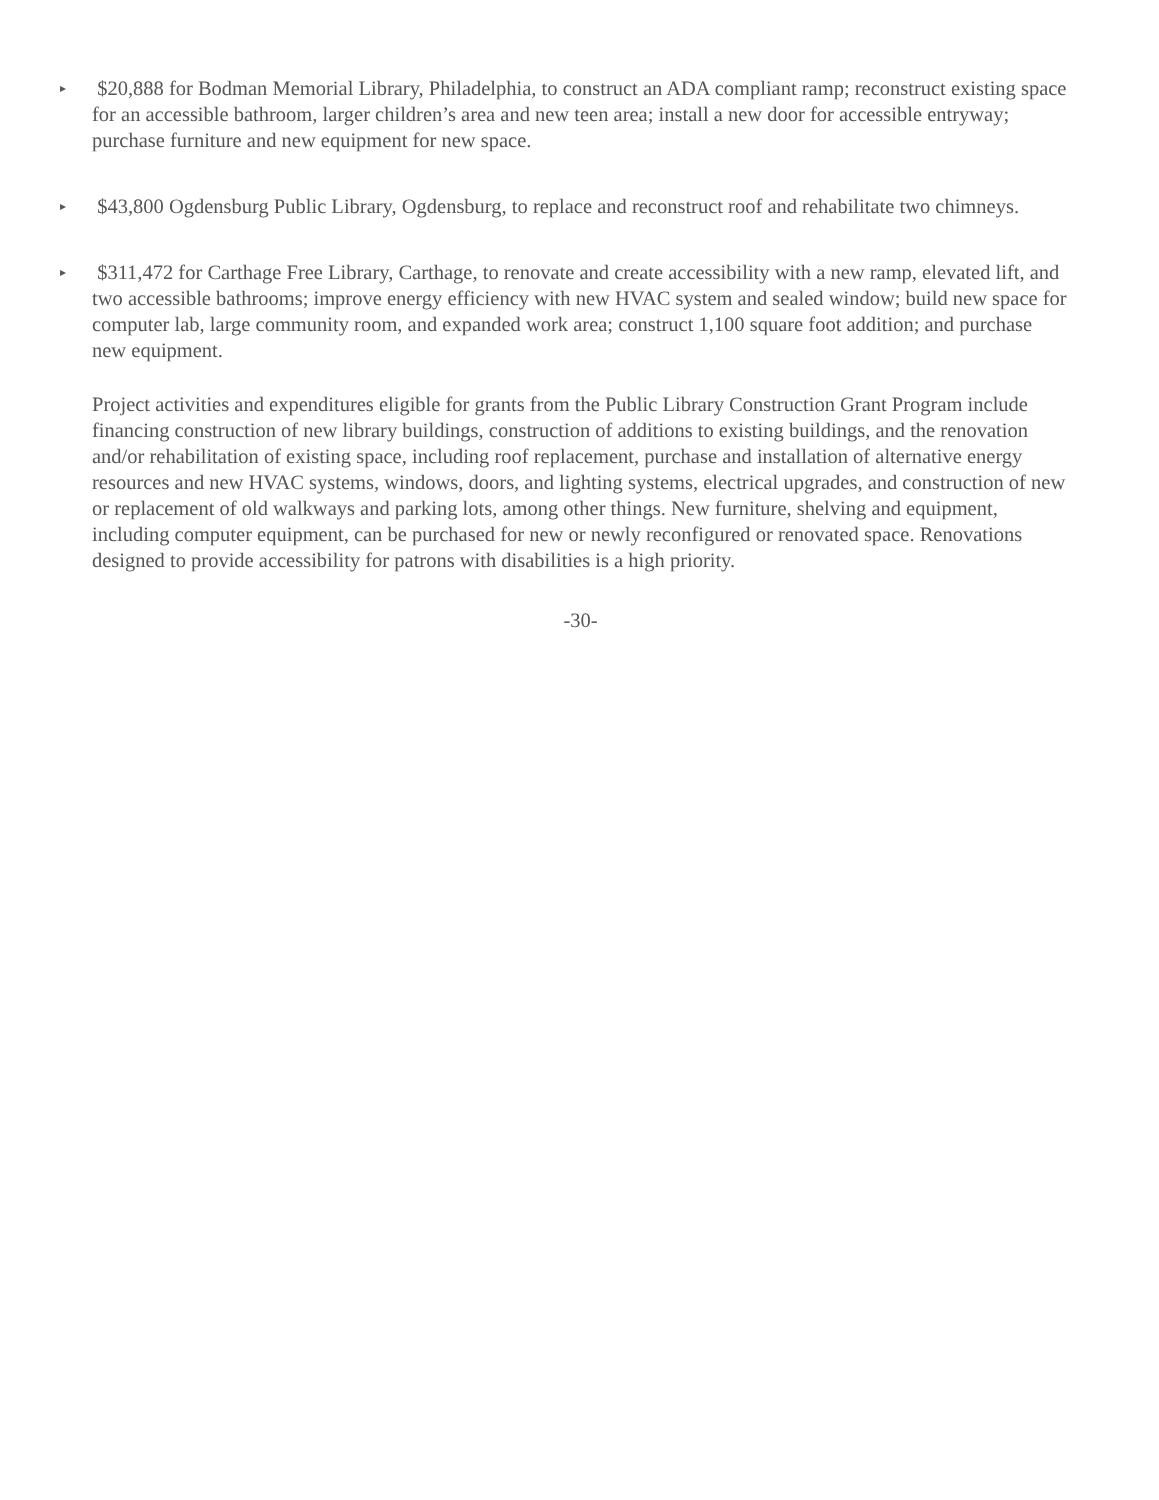▸
$20,888 for Bodman Memorial Library, Philadelphia, to construct an ADA compliant ramp; reconstruct existing space for an accessible bathroom, larger children’s area and new teen area; install a new door for accessible entryway; purchase furniture and new equipment for new space.
▸
$43,800 Ogdensburg Public Library, Ogdensburg, to replace and reconstruct roof and rehabilitate two chimneys.
▸
$311,472 for Carthage Free Library, Carthage, to renovate and create accessibility with a new ramp, elevated lift, and two accessible bathrooms; improve energy efficiency with new HVAC system and sealed window; build new space for computer lab, large community room, and expanded work area; construct 1,100 square foot addition; and purchase new equipment.
Project activities and expenditures eligible for grants from the Public Library Construction Grant Program include financing construction of new library buildings, construction of additions to existing buildings, and the renovation and/or rehabilitation of existing space, including roof replacement, purchase and installation of alternative energy resources and new HVAC systems, windows, doors, and lighting systems, electrical upgrades, and construction of new or replacement of old walkways and parking lots, among other things. New furniture, shelving and equipment, including computer equipment, can be purchased for new or newly reconfigured or renovated space. Renovations designed to provide accessibility for patrons with disabilities is a high priority.
-30-